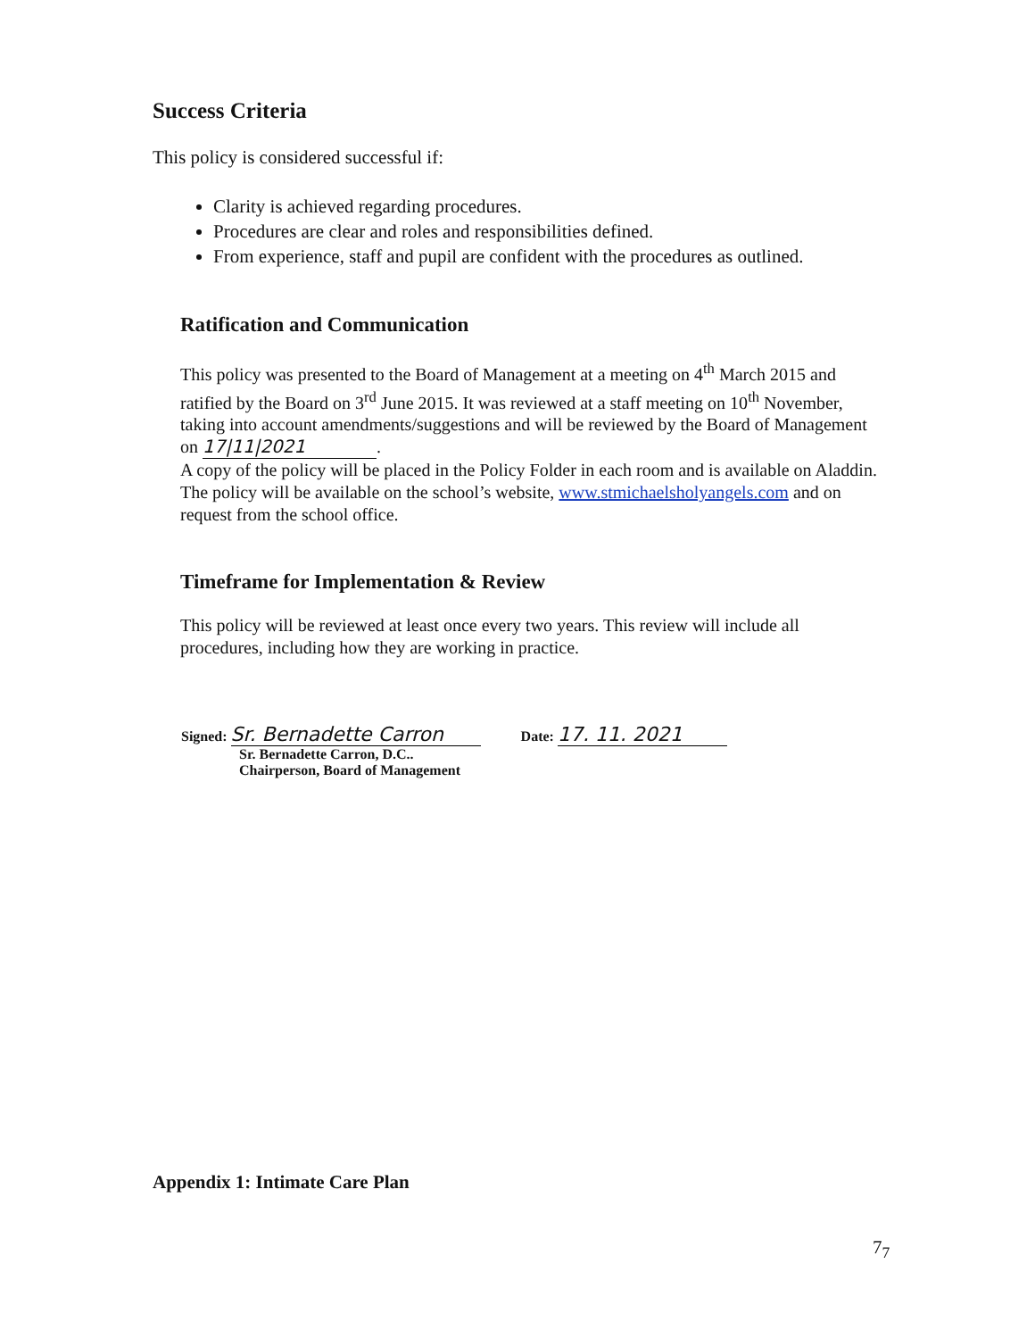Success Criteria
This policy is considered successful if:
Clarity is achieved regarding procedures.
Procedures are clear and roles and responsibilities defined.
From experience, staff and pupil are confident with the procedures as outlined.
Ratification and Communication
This policy was presented to the Board of Management at a meeting on 4<sup>th</sup> March 2015 and ratified by the Board on 3<sup>rd</sup> June 2015. It was reviewed at a staff meeting on 10<sup>th</sup> November, taking into account amendments/suggestions and will be reviewed by the Board of Management on 17|11|2021.
A copy of the policy will be placed in the Policy Folder in each room and is available on Aladdin. The policy will be available on the school’s website, www.stmichaelsholyangels.com and on request from the school office.
Timeframe for Implementation & Review
This policy will be reviewed at least once every two years. This review will include all procedures, including how they are working in practice.
Signed: Sr. Bernadette Carron
Sr. Bernadette Carron, D.C..
Chairperson, Board of Management
Date: 17. 11. 2021
Appendix 1: Intimate Care Plan
7<sub>7</sub>